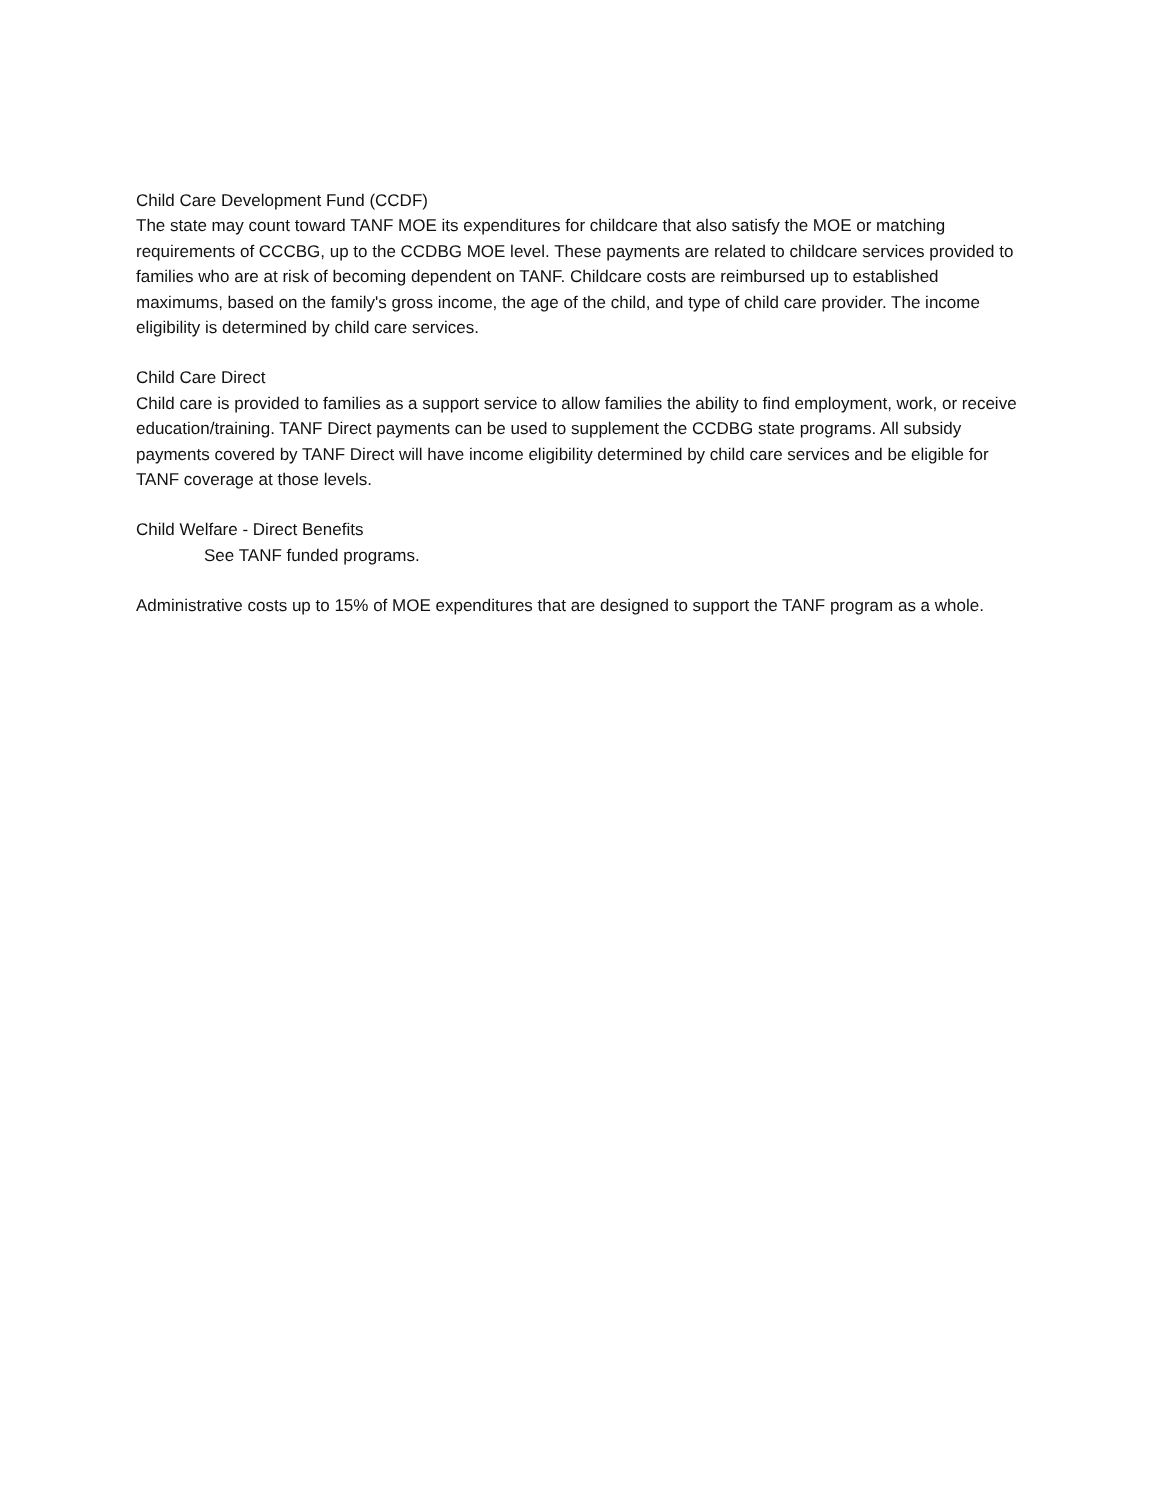Child Care Development Fund (CCDF)
The state may count toward TANF MOE its expenditures for childcare that also satisfy the MOE or matching requirements of CCCBG, up to the CCDBG MOE level. These payments are related to childcare services provided to families who are at risk of becoming dependent on TANF. Childcare costs are reimbursed up to established maximums, based on the family's gross income, the age of the child, and type of child care provider. The income eligibility is determined by child care services.
Child Care Direct
Child care is provided to families as a support service to allow families the ability to find employment, work, or receive education/training. TANF Direct payments can be used to supplement the CCDBG state programs. All subsidy payments covered by TANF Direct will have income eligibility determined by child care services and be eligible for TANF coverage at those levels.
Child Welfare - Direct Benefits
See TANF funded programs.
Administrative costs up to 15% of MOE expenditures that are designed to support the TANF program as a whole.